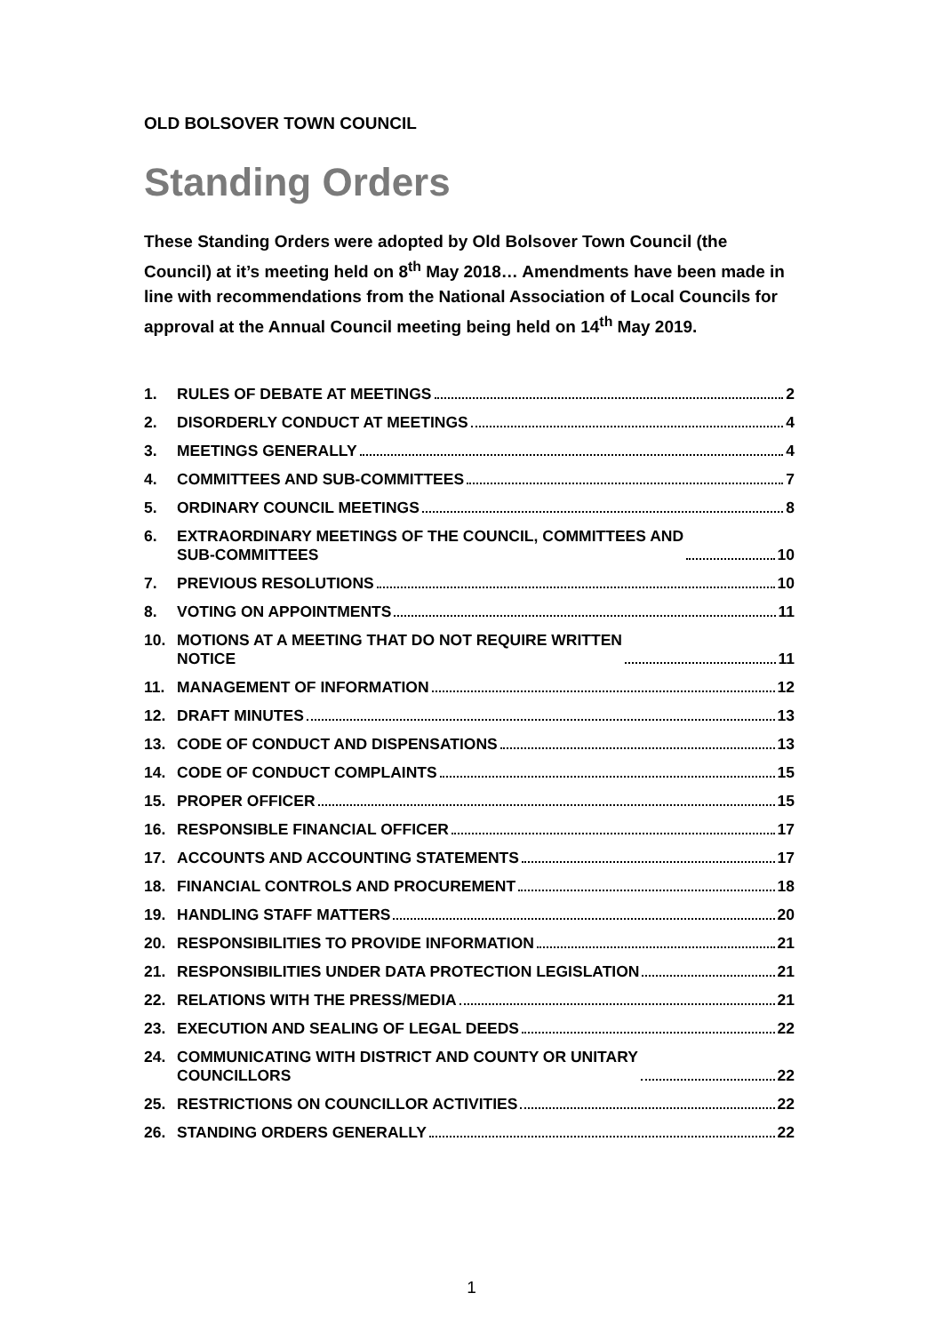OLD BOLSOVER TOWN COUNCIL
Standing Orders
These Standing Orders were adopted by Old Bolsover Town Council (the Council) at it’s meeting held on 8<sup>th</sup> May 2018… Amendments have been made in line with recommendations from the National Association of Local Councils for approval at the Annual Council meeting being held on 14<sup>th</sup> May 2019.
1. RULES OF DEBATE AT MEETINGS 2
2. DISORDERLY CONDUCT AT MEETINGS 4
3. MEETINGS GENERALLY 4
4. COMMITTEES AND SUB-COMMITTEES 7
5. ORDINARY COUNCIL MEETINGS 8
6. EXTRAORDINARY MEETINGS OF THE COUNCIL, COMMITTEES AND
SUB-COMMITTEES 10
7. PREVIOUS RESOLUTIONS 10
8. VOTING ON APPOINTMENTS 11
10. MOTIONS AT A MEETING THAT DO NOT REQUIRE WRITTEN
NOTICE 11
11. MANAGEMENT OF INFORMATION 12
12. DRAFT MINUTES 13
13. CODE OF CONDUCT AND DISPENSATIONS 13
14. CODE OF CONDUCT COMPLAINTS 15
15. PROPER OFFICER 15
16. RESPONSIBLE FINANCIAL OFFICER 17
17. ACCOUNTS AND ACCOUNTING STATEMENTS 17
18. FINANCIAL CONTROLS AND PROCUREMENT 18
19. HANDLING STAFF MATTERS 20
20. RESPONSIBILITIES TO PROVIDE INFORMATION 21
21. RESPONSIBILITIES UNDER DATA PROTECTION LEGISLATION 21
22. RELATIONS WITH THE PRESS/MEDIA 21
23. EXECUTION AND SEALING OF LEGAL DEEDS 22
24. COMMUNICATING WITH DISTRICT AND COUNTY OR UNITARY
COUNCILLORS 22
25. RESTRICTIONS ON COUNCILLOR ACTIVITIES 22
26. STANDING ORDERS GENERALLY 22
1